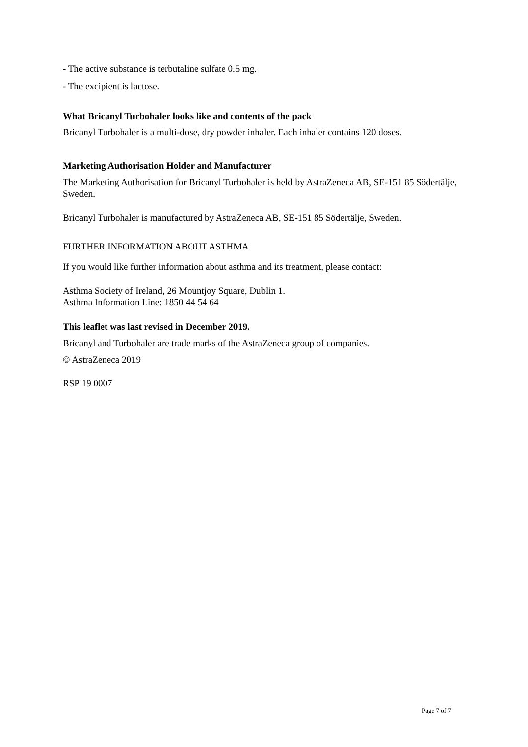- The active substance is terbutaline sulfate 0.5 mg.
- The excipient is lactose.
What Bricanyl Turbohaler looks like and contents of the pack
Bricanyl Turbohaler is a multi-dose, dry powder inhaler. Each inhaler contains 120 doses.
Marketing Authorisation Holder and Manufacturer
The Marketing Authorisation for Bricanyl Turbohaler is held by AstraZeneca AB, SE-151 85 Södertälje, Sweden.
Bricanyl Turbohaler is manufactured by AstraZeneca AB, SE-151 85 Södertälje, Sweden.
FURTHER INFORMATION ABOUT ASTHMA
If you would like further information about asthma and its treatment, please contact:
Asthma Society of Ireland, 26 Mountjoy Square, Dublin 1.
Asthma Information Line: 1850 44 54 64
This leaflet was last revised in December 2019.
Bricanyl and Turbohaler are trade marks of the AstraZeneca group of companies.
© AstraZeneca 2019
RSP 19 0007
Page 7 of 7